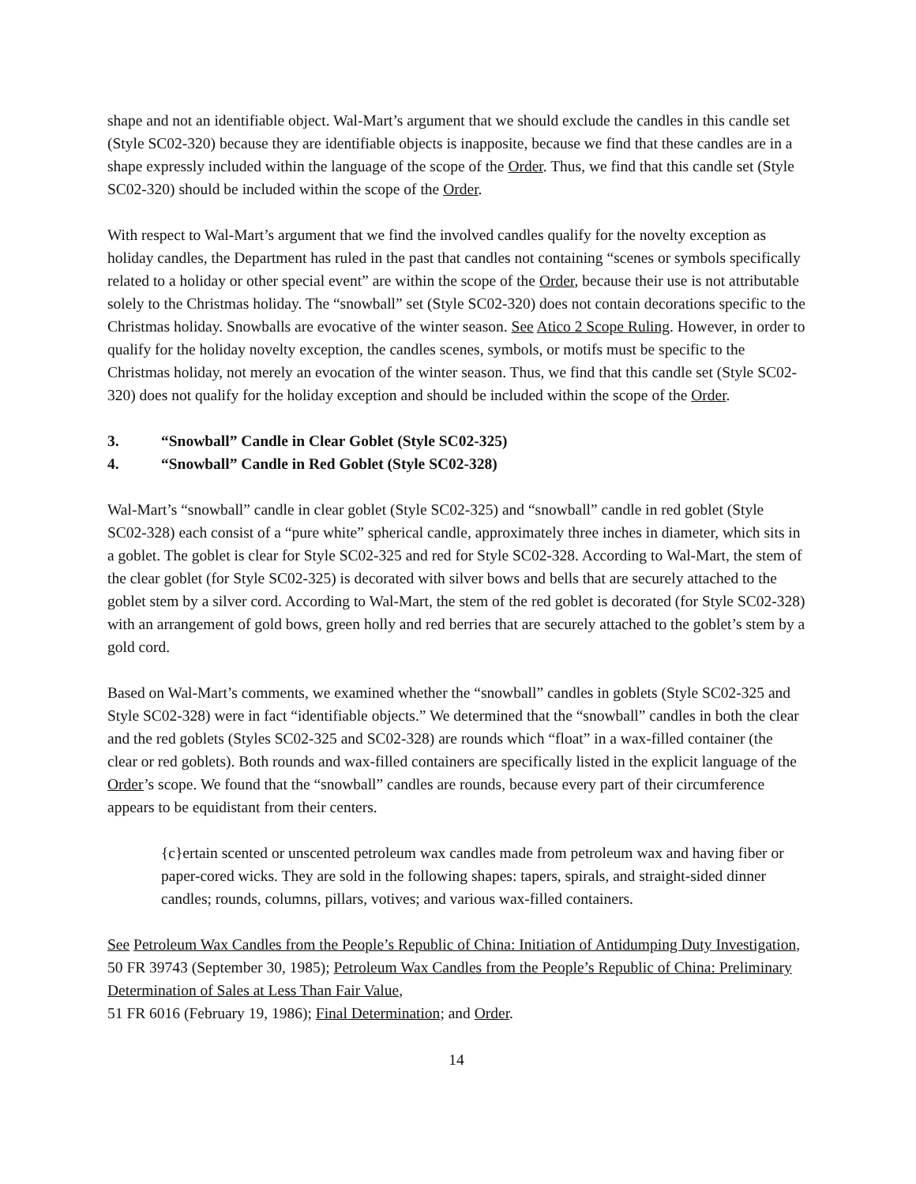shape and not an identifiable object. Wal-Mart’s argument that we should exclude the candles in this candle set (Style SC02-320) because they are identifiable objects is inapposite, because we find that these candles are in a shape expressly included within the language of the scope of the Order. Thus, we find that this candle set (Style SC02-320) should be included within the scope of the Order.
With respect to Wal-Mart’s argument that we find the involved candles qualify for the novelty exception as holiday candles, the Department has ruled in the past that candles not containing “scenes or symbols specifically related to a holiday or other special event” are within the scope of the Order, because their use is not attributable solely to the Christmas holiday. The “snowball” set (Style SC02-320) does not contain decorations specific to the Christmas holiday. Snowballs are evocative of the winter season. See Atico 2 Scope Ruling. However, in order to qualify for the holiday novelty exception, the candles scenes, symbols, or motifs must be specific to the Christmas holiday, not merely an evocation of the winter season. Thus, we find that this candle set (Style SC02-320) does not qualify for the holiday exception and should be included within the scope of the Order.
3. “Snowball” Candle in Clear Goblet (Style SC02-325)
4. “Snowball” Candle in Red Goblet (Style SC02-328)
Wal-Mart’s “snowball” candle in clear goblet (Style SC02-325) and “snowball” candle in red goblet (Style SC02-328) each consist of a “pure white” spherical candle, approximately three inches in diameter, which sits in a goblet. The goblet is clear for Style SC02-325 and red for Style SC02-328. According to Wal-Mart, the stem of the clear goblet (for Style SC02-325) is decorated with silver bows and bells that are securely attached to the goblet stem by a silver cord. According to Wal-Mart, the stem of the red goblet is decorated (for Style SC02-328) with an arrangement of gold bows, green holly and red berries that are securely attached to the goblet’s stem by a gold cord.
Based on Wal-Mart’s comments, we examined whether the “snowball” candles in goblets (Style SC02-325 and Style SC02-328) were in fact “identifiable objects.” We determined that the “snowball” candles in both the clear and the red goblets (Styles SC02-325 and SC02-328) are rounds which “float” in a wax-filled container (the clear or red goblets). Both rounds and wax-filled containers are specifically listed in the explicit language of the Order’s scope. We found that the “snowball” candles are rounds, because every part of their circumference appears to be equidistant from their centers.
{c}ertain scented or unscented petroleum wax candles made from petroleum wax and having fiber or paper-cored wicks. They are sold in the following shapes: tapers, spirals, and straight-sided dinner candles; rounds, columns, pillars, votives; and various wax-filled containers.
See Petroleum Wax Candles from the People’s Republic of China: Initiation of Antidumping Duty Investigation, 50 FR 39743 (September 30, 1985); Petroleum Wax Candles from the People’s Republic of China: Preliminary Determination of Sales at Less Than Fair Value,
51 FR 6016 (February 19, 1986); Final Determination; and Order.
14